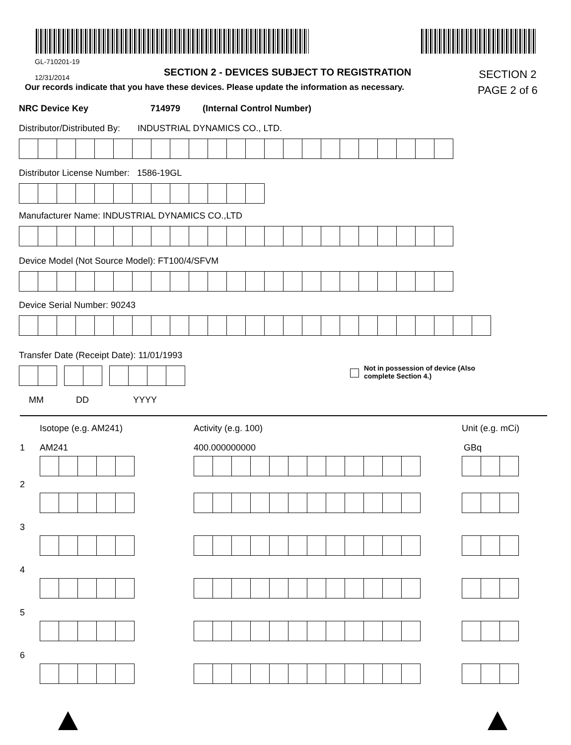GL-710201-19
12/31/2014
SECTION 2 - DEVICES SUBJECT TO REGISTRATION
Our records indicate that you have these devices. Please update the information as necessary.
SECTION 2
PAGE 2 of 6
NRC Device Key 714979 (Internal Control Number)
Distributor/Distributed By: INDUSTRIAL DYNAMICS CO., LTD.
Distributor License Number: 1586-19GL
Manufacturer Name: INDUSTRIAL DYNAMICS CO.,LTD
Device Model (Not Source Model): FT100/4/SFVM
Device Serial Number: 90243
Transfer Date (Receipt Date): 11/01/1993
MM DD YYYY
Not in possession of device (Also
complete Section 4.)
Isotope (e.g. AM241) Activity (e.g. 100) Unit (e.g. mCi)
1 AM241 400.000000000 GBq
2
3
4
5
6